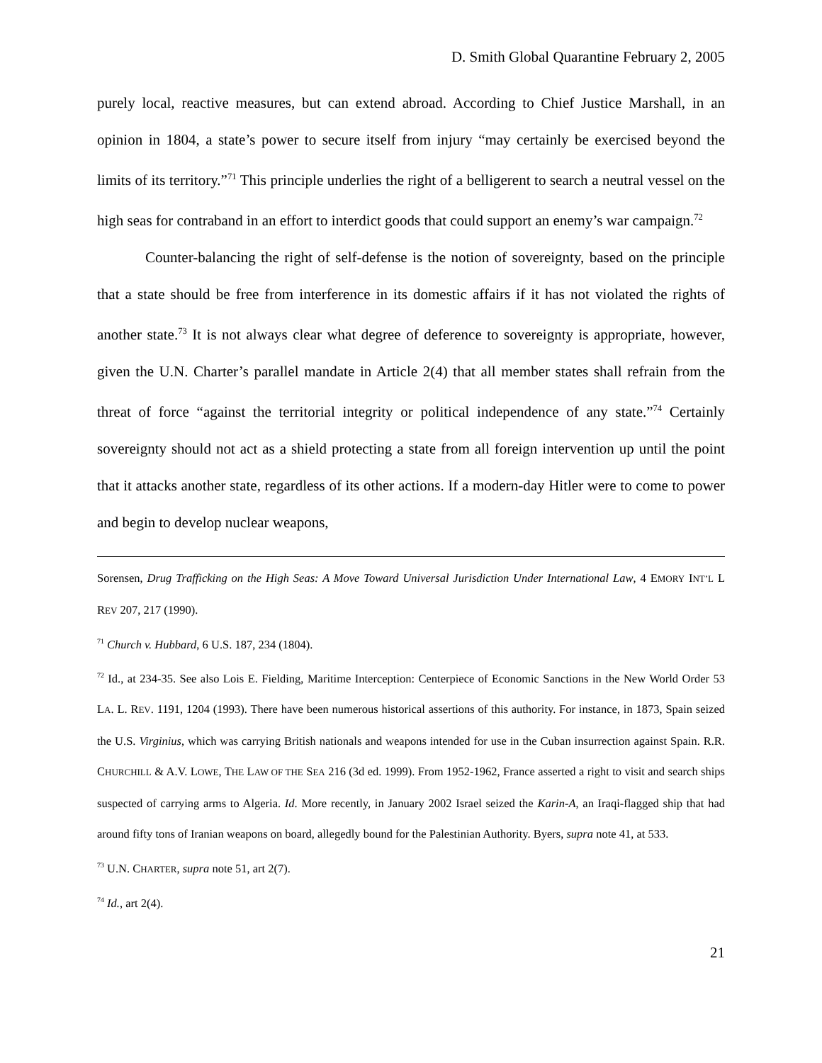D. Smith Global Quarantine February 2, 2005
purely local, reactive measures, but can extend abroad. According to Chief Justice Marshall, in an opinion in 1804, a state’s power to secure itself from injury “may certainly be exercised beyond the limits of its territory.”<sup>71</sup> This principle underlies the right of a belligerent to search a neutral vessel on the high seas for contraband in an effort to interdict goods that could support an enemy’s war campaign.<sup>72</sup>
Counter-balancing the right of self-defense is the notion of sovereignty, based on the principle that a state should be free from interference in its domestic affairs if it has not violated the rights of another state.<sup>73</sup> It is not always clear what degree of deference to sovereignty is appropriate, however, given the U.N. Charter’s parallel mandate in Article 2(4) that all member states shall refrain from the threat of force “against the territorial integrity or political independence of any state.”<sup>74</sup> Certainly sovereignty should not act as a shield protecting a state from all foreign intervention up until the point that it attacks another state, regardless of its other actions. If a modern-day Hitler were to come to power and begin to develop nuclear weapons,
Sorensen, Drug Trafficking on the High Seas: A Move Toward Universal Jurisdiction Under International Law, 4 EMORY INT’L L REV 207, 217 (1990).
<sup>71</sup> Church v. Hubbard, 6 U.S. 187, 234 (1804).
<sup>72</sup> Id., at 234-35. See also Lois E. Fielding, Maritime Interception: Centerpiece of Economic Sanctions in the New World Order 53 LA. L. REV. 1191, 1204 (1993). There have been numerous historical assertions of this authority. For instance, in 1873, Spain seized the U.S. Virginius, which was carrying British nationals and weapons intended for use in the Cuban insurrection against Spain. R.R. CHURCHILL & A.V. LOWE, THE LAW OF THE SEA 216 (3d ed. 1999). From 1952-1962, France asserted a right to visit and search ships suspected of carrying arms to Algeria. Id. More recently, in January 2002 Israel seized the Karin-A, an Iraqi-flagged ship that had around fifty tons of Iranian weapons on board, allegedly bound for the Palestinian Authority. Byers, supra note 41, at 533.
<sup>73</sup> U.N. CHARTER, supra note 51, art 2(7).
<sup>74</sup> Id., art 2(4).
21